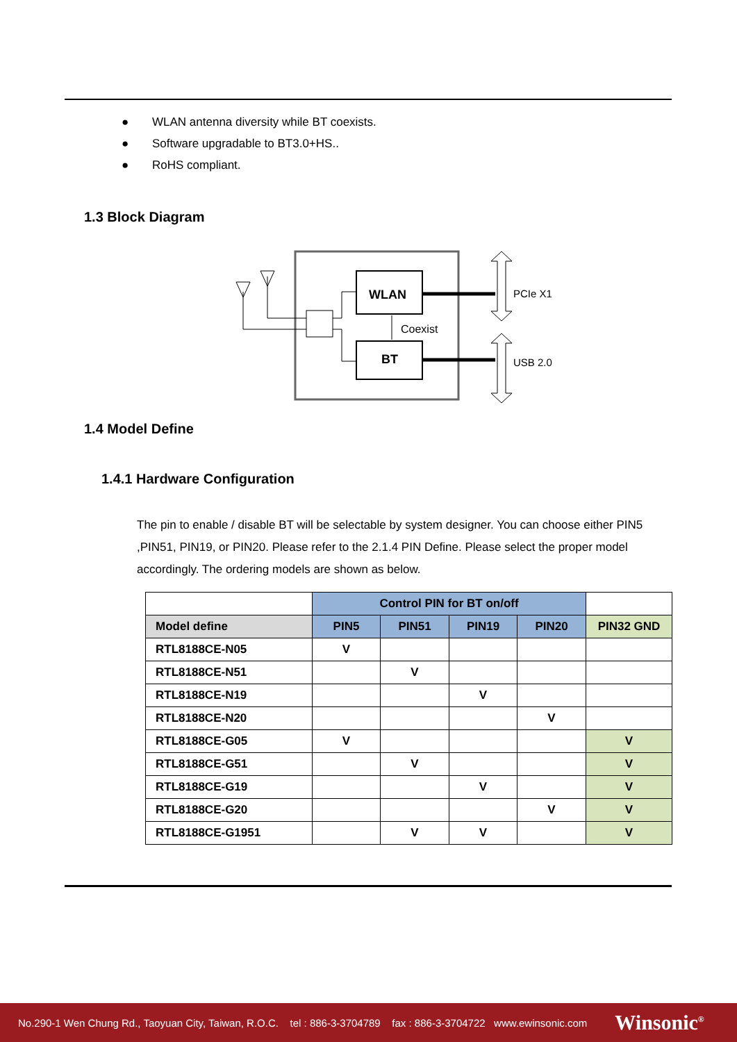● WLAN antenna diversity while BT coexists.
● Software upgradable to BT3.0+HS..
● RoHS compliant.
1.3 Block Diagram
WLAN
BT
Coexist
PCIe X1
USB 2.0
1.4 Model Define
1.4.1 Hardware Configuration
The pin to enable / disable BT will be selectable by system designer. You can choose either PIN5 ,PIN51, PIN19, or PIN20. Please refer to the 2.1.4 PIN Define. Please select the proper model accordingly. The ordering models are shown as below.
| | Control PIN for BT on/off | | | | |
| --- | --- | --- | --- | --- | --- |
| Model define | PIN5 | PIN51 | PIN19 | PIN20 | PIN32 GND |
| RTL8188CE-N05 | V | | | | |
| RTL8188CE-N51 | | V | | | |
| RTL8188CE-N19 | | | V | | |
| RTL8188CE-N20 | | | | V | |
| RTL8188CE-G05 | V | | | | V |
| RTL8188CE-G51 | | V | | | V |
| RTL8188CE-G19 | | | V | | V |
| RTL8188CE-G20 | | | | V | V |
| RTL8188CE-G1951 | | V | V | | V |
No.290-1 Wen Chung Rd., Taoyuan City, Taiwan, R.O.C. tel : 886-3-3704789 fax : 886-3-3704722 www.ewinsonic.com Winsonic<sup>®</sup>